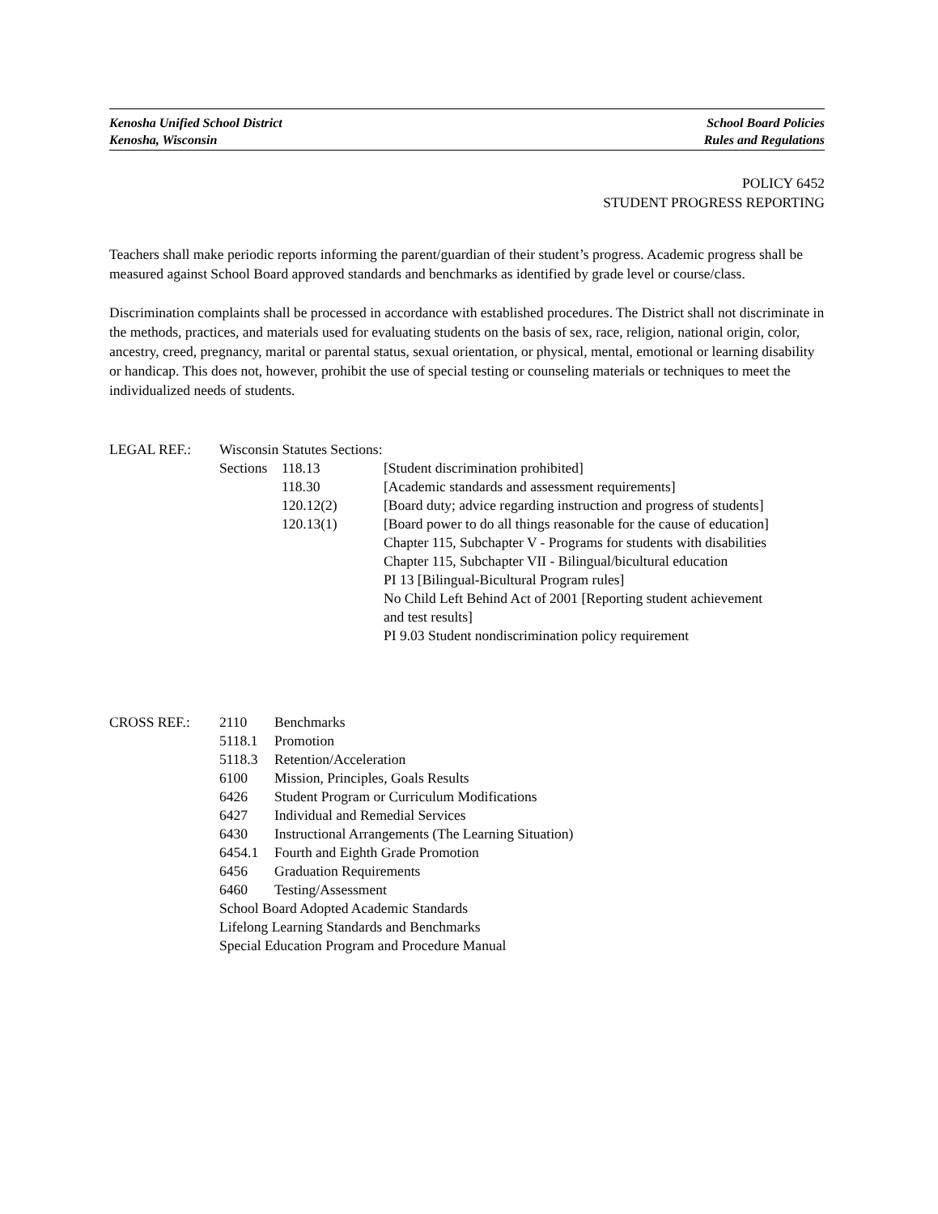Kenosha Unified School District
Kenosha, Wisconsin
School Board Policies
Rules and Regulations
POLICY 6452
STUDENT PROGRESS REPORTING
Teachers shall make periodic reports informing the parent/guardian of their student’s progress. Academic progress shall be measured against School Board approved standards and benchmarks as identified by grade level or course/class.
Discrimination complaints shall be processed in accordance with established procedures. The District shall not discriminate in the methods, practices, and materials used for evaluating students on the basis of sex, race, religion, national origin, color, ancestry, creed, pregnancy, marital or parental status, sexual orientation, or physical, mental, emotional or learning disability or handicap. This does not, however, prohibit the use of special testing or counseling materials or techniques to meet the individualized needs of students.
| LEGAL REF.: | Wisconsin Statutes Sections: | | |
| | Sections | 118.13 | [Student discrimination prohibited] |
| | | 118.30 | [Academic standards and assessment requirements] |
| | | 120.12(2) | [Board duty; advice regarding instruction and progress of students] |
| | | 120.13(1) | [Board power to do all things reasonable for the cause of education] Chapter 115, Subchapter V - Programs for students with disabilities Chapter 115, Subchapter VII - Bilingual/bicultural education PI 13 [Bilingual-Bicultural Program rules] No Child Left Behind Act of 2001 [Reporting student achievement and test results] PI 9.03 Student nondiscrimination policy requirement |
| CROSS REF.: | 2110 | Benchmarks |
| | 5118.1 | Promotion |
| | 5118.3 | Retention/Acceleration |
| | 6100 | Mission, Principles, Goals Results |
| | 6426 | Student Program or Curriculum Modifications |
| | 6427 | Individual and Remedial Services |
| | 6430 | Instructional Arrangements (The Learning Situation) |
| | 6454.1 | Fourth and Eighth Grade Promotion |
| | 6456 | Graduation Requirements |
| | 6460 | Testing/Assessment |
| | School Board Adopted Academic Standards | |
| | Lifelong Learning Standards and Benchmarks | |
| | Special Education Program and Procedure Manual | |